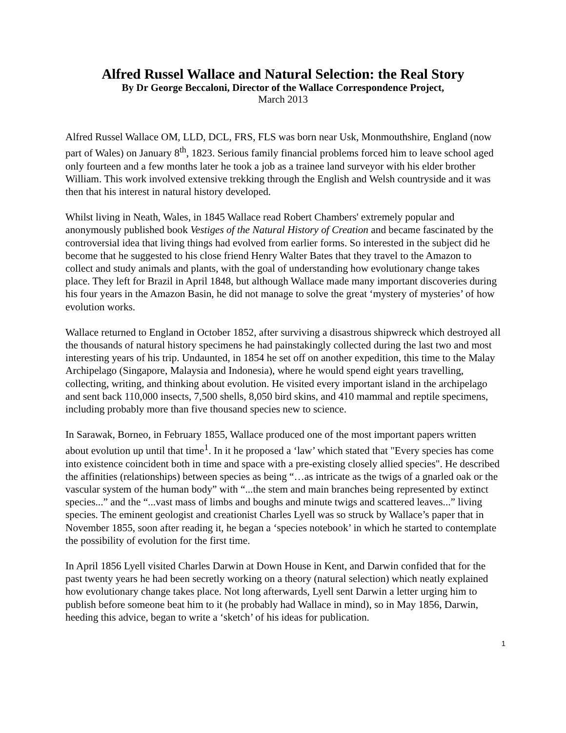Alfred Russel Wallace and Natural Selection: the Real Story
By Dr George Beccaloni, Director of the Wallace Correspondence Project,
March 2013
Alfred Russel Wallace OM, LLD, DCL, FRS, FLS was born near Usk, Monmouthshire, England (now part of Wales) on January 8<sup>th</sup>, 1823. Serious family financial problems forced him to leave school aged only fourteen and a few months later he took a job as a trainee land surveyor with his elder brother William. This work involved extensive trekking through the English and Welsh countryside and it was then that his interest in natural history developed.
Whilst living in Neath, Wales, in 1845 Wallace read Robert Chambers' extremely popular and anonymously published book Vestiges of the Natural History of Creation and became fascinated by the controversial idea that living things had evolved from earlier forms. So interested in the subject did he become that he suggested to his close friend Henry Walter Bates that they travel to the Amazon to collect and study animals and plants, with the goal of understanding how evolutionary change takes place. They left for Brazil in April 1848, but although Wallace made many important discoveries during his four years in the Amazon Basin, he did not manage to solve the great ‘mystery of mysteries’ of how evolution works.
Wallace returned to England in October 1852, after surviving a disastrous shipwreck which destroyed all the thousands of natural history specimens he had painstakingly collected during the last two and most interesting years of his trip. Undaunted, in 1854 he set off on another expedition, this time to the Malay Archipelago (Singapore, Malaysia and Indonesia), where he would spend eight years travelling, collecting, writing, and thinking about evolution. He visited every important island in the archipelago and sent back 110,000 insects, 7,500 shells, 8,050 bird skins, and 410 mammal and reptile specimens, including probably more than five thousand species new to science.
In Sarawak, Borneo, in February 1855, Wallace produced one of the most important papers written about evolution up until that time<sup>1</sup>. In it he proposed a ‘law’ which stated that "Every species has come into existence coincident both in time and space with a pre-existing closely allied species". He described the affinities (relationships) between species as being “…as intricate as the twigs of a gnarled oak or the vascular system of the human body” with “...the stem and main branches being represented by extinct species...” and the “...vast mass of limbs and boughs and minute twigs and scattered leaves...” living species. The eminent geologist and creationist Charles Lyell was so struck by Wallace’s paper that in November 1855, soon after reading it, he began a ‘species notebook’ in which he started to contemplate the possibility of evolution for the first time.
In April 1856 Lyell visited Charles Darwin at Down House in Kent, and Darwin confided that for the past twenty years he had been secretly working on a theory (natural selection) which neatly explained how evolutionary change takes place. Not long afterwards, Lyell sent Darwin a letter urging him to publish before someone beat him to it (he probably had Wallace in mind), so in May 1856, Darwin, heeding this advice, began to write a ‘sketch’ of his ideas for publication.
1